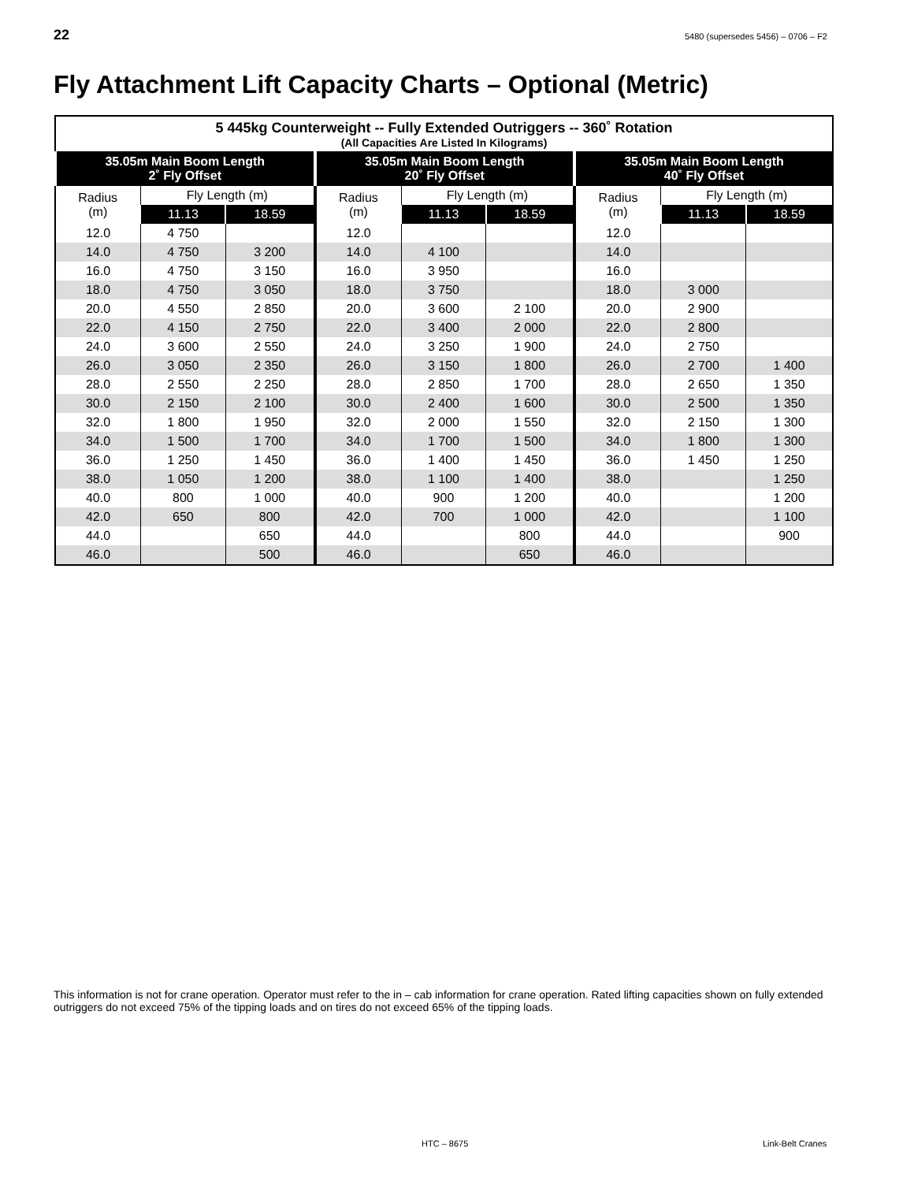22 5480 (supersedes 5456) – 0706 – F2
Fly Attachment Lift Capacity Charts – Optional (Metric)
| 5 445kg Counterweight -- Fully Extended Outriggers -- 360˚ Rotation (All Capacities Are Listed In Kilograms) | | | | | | | | |
| --- | --- | --- | --- | --- | --- | --- | --- | --- |
| 35.05m Main Boom Length 2˚ Fly Offset | | | 35.05m Main Boom Length 20˚ Fly Offset | | | 35.05m Main Boom Length 40˚ Fly Offset | | |
| Radius (m) | Fly Length (m) | | Radius (m) | Fly Length (m) | | Radius (m) | Fly Length (m) | |
| | 11.13 | 18.59 | | 11.13 | 18.59 | | 11.13 | 18.59 |
| 12.0 | 4 750 | | 12.0 | | | 12.0 | | |
| 14.0 | 4 750 | 3 200 | 14.0 | 4 100 | | 14.0 | | |
| 16.0 | 4 750 | 3 150 | 16.0 | 3 950 | | 16.0 | | |
| 18.0 | 4 750 | 3 050 | 18.0 | 3 750 | | 18.0 | 3 000 | |
| 20.0 | 4 550 | 2 850 | 20.0 | 3 600 | 2 100 | 20.0 | 2 900 | |
| 22.0 | 4 150 | 2 750 | 22.0 | 3 400 | 2 000 | 22.0 | 2 800 | |
| 24.0 | 3 600 | 2 550 | 24.0 | 3 250 | 1 900 | 24.0 | 2 750 | |
| 26.0 | 3 050 | 2 350 | 26.0 | 3 150 | 1 800 | 26.0 | 2 700 | 1 400 |
| 28.0 | 2 550 | 2 250 | 28.0 | 2 850 | 1 700 | 28.0 | 2 650 | 1 350 |
| 30.0 | 2 150 | 2 100 | 30.0 | 2 400 | 1 600 | 30.0 | 2 500 | 1 350 |
| 32.0 | 1 800 | 1 950 | 32.0 | 2 000 | 1 550 | 32.0 | 2 150 | 1 300 |
| 34.0 | 1 500 | 1 700 | 34.0 | 1 700 | 1 500 | 34.0 | 1 800 | 1 300 |
| 36.0 | 1 250 | 1 450 | 36.0 | 1 400 | 1 450 | 36.0 | 1 450 | 1 250 |
| 38.0 | 1 050 | 1 200 | 38.0 | 1 100 | 1 400 | 38.0 | | 1 250 |
| 40.0 | 800 | 1 000 | 40.0 | 900 | 1 200 | 40.0 | | 1 200 |
| 42.0 | 650 | 800 | 42.0 | 700 | 1 000 | 42.0 | | 1 100 |
| 44.0 | | 650 | 44.0 | | 800 | 44.0 | | 900 |
| 46.0 | | 500 | 46.0 | | 650 | 46.0 | | |
This information is not for crane operation. Operator must refer to the in – cab information for crane operation. Rated lifting capacities shown on fully extended outriggers do not exceed 75% of the tipping loads and on tires do not exceed 65% of the tipping loads.
HTC – 8675 Link-Belt Cranes